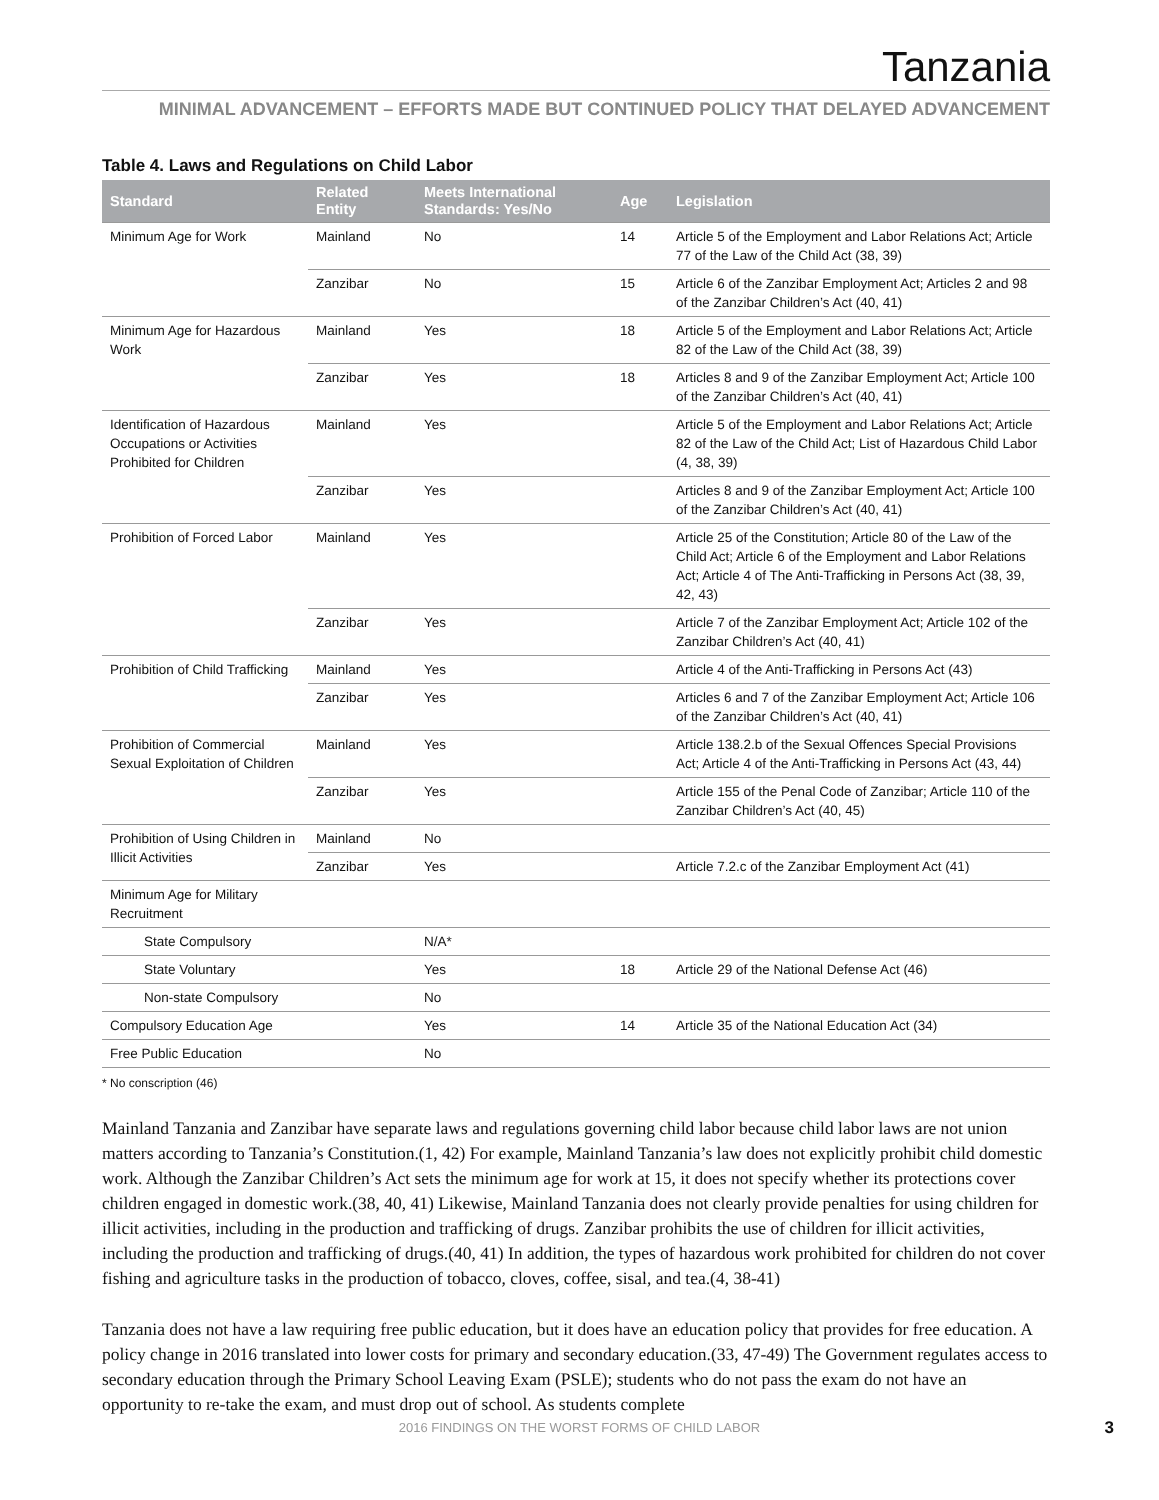Tanzania
MINIMAL ADVANCEMENT – EFFORTS MADE BUT CONTINUED POLICY THAT DELAYED ADVANCEMENT
Table 4. Laws and Regulations on Child Labor
| Standard | Related Entity | Meets International Standards: Yes/No | Age | Legislation |
| --- | --- | --- | --- | --- |
| Minimum Age for Work | Mainland | No | 14 | Article 5 of the Employment and Labor Relations Act; Article 77 of the Law of the Child Act (38, 39) |
| | Zanzibar | No | 15 | Article 6 of the Zanzibar Employment Act; Articles 2 and 98 of the Zanzibar Children’s Act (40, 41) |
| Minimum Age for Hazardous Work | Mainland | Yes | 18 | Article 5 of the Employment and Labor Relations Act; Article 82 of the Law of the Child Act (38, 39) |
| | Zanzibar | Yes | 18 | Articles 8 and 9 of the Zanzibar Employment Act; Article 100 of the Zanzibar Children’s Act (40, 41) |
| Identification of Hazardous Occupations or Activities Prohibited for Children | Mainland | Yes | | Article 5 of the Employment and Labor Relations Act; Article 82 of the Law of the Child Act; List of Hazardous Child Labor (4, 38, 39) |
| | Zanzibar | Yes | | Articles 8 and 9 of the Zanzibar Employment Act; Article 100 of the Zanzibar Children’s Act (40, 41) |
| Prohibition of Forced Labor | Mainland | Yes | | Article 25 of the Constitution; Article 80 of the Law of the Child Act; Article 6 of the Employment and Labor Relations Act; Article 4 of The Anti-Trafficking in Persons Act (38, 39, 42, 43) |
| | Zanzibar | Yes | | Article 7 of the Zanzibar Employment Act; Article 102 of the Zanzibar Children’s Act (40, 41) |
| Prohibition of Child Trafficking | Mainland | Yes | | Article 4 of the Anti-Trafficking in Persons Act (43) |
| | Zanzibar | Yes | | Articles 6 and 7 of the Zanzibar Employment Act; Article 106 of the Zanzibar Children’s Act (40, 41) |
| Prohibition of Commercial Sexual Exploitation of Children | Mainland | Yes | | Article 138.2.b of the Sexual Offences Special Provisions Act; Article 4 of the Anti-Trafficking in Persons Act (43, 44) |
| | Zanzibar | Yes | | Article 155 of the Penal Code of Zanzibar; Article 110 of the Zanzibar Children’s Act (40, 45) |
| Prohibition of Using Children in Illicit Activities | Mainland | No | | |
| | Zanzibar | Yes | | Article 7.2.c of the Zanzibar Employment Act (41) |
| Minimum Age for Military Recruitment | | | | |
| State Compulsory | | N/A* | | |
| State Voluntary | | Yes | 18 | Article 29 of the National Defense Act (46) |
| Non-state Compulsory | | No | | |
| Compulsory Education Age | | Yes | 14 | Article 35 of the National Education Act (34) |
| Free Public Education | | No | | |
* No conscription (46)
Mainland Tanzania and Zanzibar have separate laws and regulations governing child labor because child labor laws are not union matters according to Tanzania’s Constitution.(1, 42) For example, Mainland Tanzania’s law does not explicitly prohibit child domestic work. Although the Zanzibar Children’s Act sets the minimum age for work at 15, it does not specify whether its protections cover children engaged in domestic work.(38, 40, 41) Likewise, Mainland Tanzania does not clearly provide penalties for using children for illicit activities, including in the production and trafficking of drugs. Zanzibar prohibits the use of children for illicit activities, including the production and trafficking of drugs.(40, 41) In addition, the types of hazardous work prohibited for children do not cover fishing and agriculture tasks in the production of tobacco, cloves, coffee, sisal, and tea.(4, 38-41)
Tanzania does not have a law requiring free public education, but it does have an education policy that provides for free education. A policy change in 2016 translated into lower costs for primary and secondary education.(33, 47-49) The Government regulates access to secondary education through the Primary School Leaving Exam (PSLE); students who do not pass the exam do not have an opportunity to re-take the exam, and must drop out of school. As students complete
2016 FINDINGS ON THE WORST FORMS OF CHILD LABOR 3